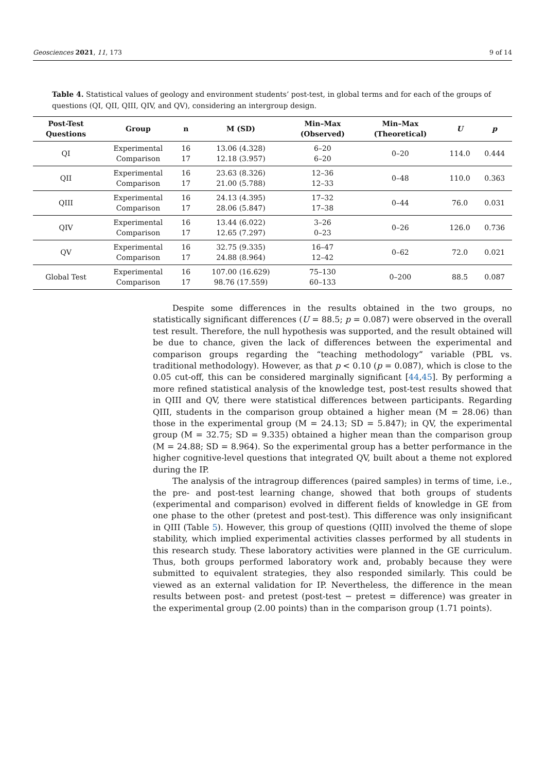Geosciences 2021, 11, 173 9 of 14
Table 4. Statistical values of geology and environment students’ post-test, in global terms and for each of the groups of questions (QI, QII, QIII, QIV, and QV), considering an intergroup design.
| Post-Test Questions | Group | n | M (SD) | Min–Max (Observed) | Min–Max (Theoretical) | U | p |
| --- | --- | --- | --- | --- | --- | --- | --- |
| QI | Experimental Comparison | 16 17 | 13.06 (4.328) 12.18 (3.957) | 6–20 6–20 | 0–20 | 114.0 | 0.444 |
| QII | Experimental Comparison | 16 17 | 23.63 (8.326) 21.00 (5.788) | 12–36 12–33 | 0–48 | 110.0 | 0.363 |
| QIII | Experimental Comparison | 16 17 | 24.13 (4.395) 28.06 (5.847) | 17–32 17–38 | 0–44 | 76.0 | 0.031 |
| QIV | Experimental Comparison | 16 17 | 13.44 (6.022) 12.65 (7.297) | 3–26 0–23 | 0–26 | 126.0 | 0.736 |
| QV | Experimental Comparison | 16 17 | 32.75 (9.335) 24.88 (8.964) | 16–47 12–42 | 0–62 | 72.0 | 0.021 |
| Global Test | Experimental Comparison | 16 17 | 107.00 (16.629) 98.76 (17.559) | 75–130 60–133 | 0–200 | 88.5 | 0.087 |
Despite some differences in the results obtained in the two groups, no statistically significant differences (U = 88.5; p = 0.087) were observed in the overall test result. Therefore, the null hypothesis was supported, and the result obtained will be due to chance, given the lack of differences between the experimental and comparison groups regarding the “teaching methodology” variable (PBL vs. traditional methodology). However, as that p < 0.10 (p = 0.087), which is close to the 0.05 cut-off, this can be considered marginally significant [44,45]. By performing a more refined statistical analysis of the knowledge test, post-test results showed that in QIII and QV, there were statistical differences between participants. Regarding QIII, students in the comparison group obtained a higher mean (M = 28.06) than those in the experimental group (M = 24.13; SD = 5.847); in QV, the experimental group (M = 32.75; SD = 9.335) obtained a higher mean than the comparison group (M = 24.88; SD = 8.964). So the experimental group has a better performance in the higher cognitive-level questions that integrated QV, built about a theme not explored during the IP.
The analysis of the intragroup differences (paired samples) in terms of time, i.e., the pre- and post-test learning change, showed that both groups of students (experimental and comparison) evolved in different fields of knowledge in GE from one phase to the other (pretest and post-test). This difference was only insignificant in QIII (Table 5). However, this group of questions (QIII) involved the theme of slope stability, which implied experimental activities classes performed by all students in this research study. These laboratory activities were planned in the GE curriculum. Thus, both groups performed laboratory work and, probably because they were submitted to equivalent strategies, they also responded similarly. This could be viewed as an external validation for IP. Nevertheless, the difference in the mean results between post- and pretest (post-test − pretest = difference) was greater in the experimental group (2.00 points) than in the comparison group (1.71 points).